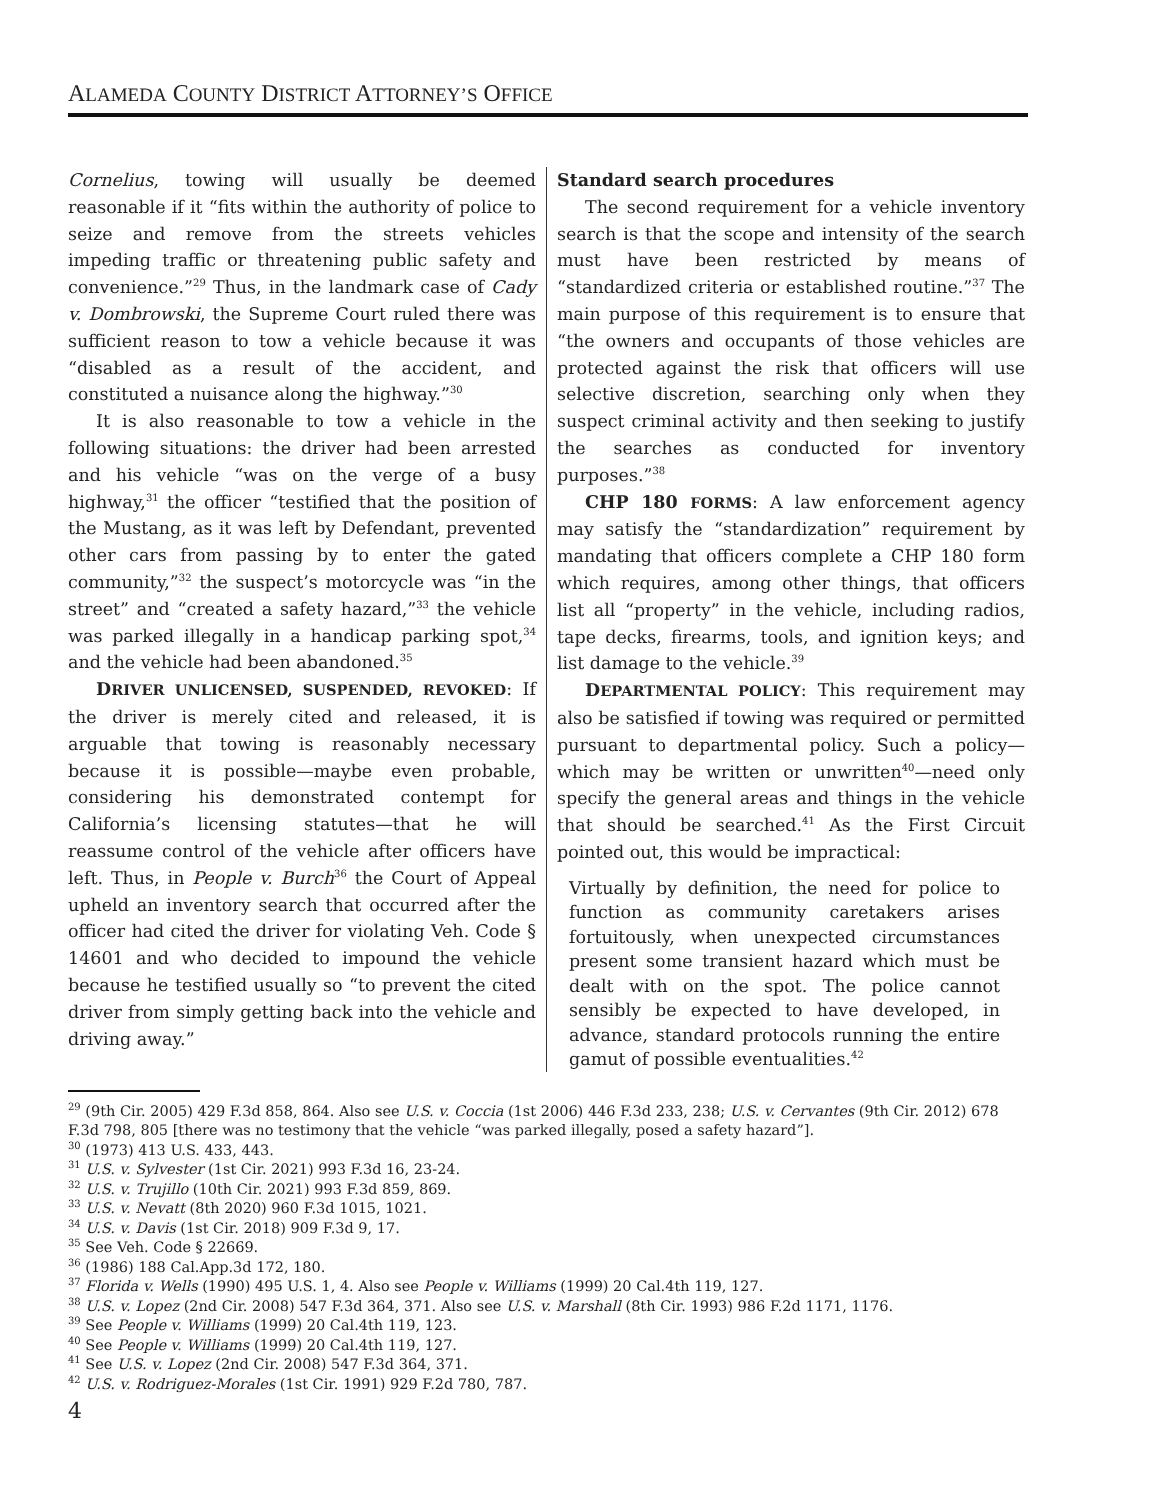ALAMEDA COUNTY DISTRICT ATTORNEY’S OFFICE
Cornelius, towing will usually be deemed reasonable if it “fits within the authority of police to seize and remove from the streets vehicles impeding traffic or threatening public safety and convenience.”<sup>29</sup> Thus, in the landmark case of Cady v. Dombrowski, the Supreme Court ruled there was sufficient reason to tow a vehicle because it was “disabled as a result of the accident, and constituted a nuisance along the highway.”<sup>30</sup>
It is also reasonable to tow a vehicle in the following situations: the driver had been arrested and his vehicle “was on the verge of a busy highway,<sup>31</sup> the officer “testified that the position of the Mustang, as it was left by Defendant, prevented other cars from passing by to enter the gated community,”<sup>32</sup> the suspect’s motorcycle was “in the street” and “created a safety hazard,”<sup>33</sup> the vehicle was parked illegally in a handicap parking spot,<sup>34</sup> and the vehicle had been abandoned.<sup>35</sup>
DRIVER UNLICENSED, SUSPENDED, REVOKED: If the driver is merely cited and released, it is arguable that towing is reasonably necessary because it is possible—maybe even probable, considering his demonstrated contempt for California’s licensing statutes—that he will reassume control of the vehicle after officers have left. Thus, in People v. Burch<sup>36</sup> the Court of Appeal upheld an inventory search that occurred after the officer had cited the driver for violating Veh. Code § 14601 and who decided to impound the vehicle because he testified usually so “to prevent the cited driver from simply getting back into the vehicle and driving away.”
Standard search procedures
The second requirement for a vehicle inventory search is that the scope and intensity of the search must have been restricted by means of “standardized criteria or established routine.”<sup>37</sup> The main purpose of this requirement is to ensure that “the owners and occupants of those vehicles are protected against the risk that officers will use selective discretion, searching only when they suspect criminal activity and then seeking to justify the searches as conducted for inventory purposes.”<sup>38</sup>
CHP 180 FORMS: A law enforcement agency may satisfy the “standardization” requirement by mandating that officers complete a CHP 180 form which requires, among other things, that officers list all “property” in the vehicle, including radios, tape decks, firearms, tools, and ignition keys; and list damage to the vehicle.<sup>39</sup>
DEPARTMENTAL POLICY: This requirement may also be satisfied if towing was required or permitted pursuant to departmental policy. Such a policy—which may be written or unwritten<sup>40</sup>—need only specify the general areas and things in the vehicle that should be searched.<sup>41</sup> As the First Circuit pointed out, this would be impractical:
Virtually by definition, the need for police to function as community caretakers arises fortuitously, when unexpected circumstances present some transient hazard which must be dealt with on the spot. The police cannot sensibly be expected to have developed, in advance, standard protocols running the entire gamut of possible eventualities.<sup>42</sup>
<sup>29</sup> (9th Cir. 2005) 429 F.3d 858, 864. Also see U.S. v. Coccia (1st 2006) 446 F.3d 233, 238; U.S. v. Cervantes (9th Cir. 2012) 678 F.3d 798, 805 [there was no testimony that the vehicle “was parked illegally, posed a safety hazard”].
<sup>30</sup> (1973) 413 U.S. 433, 443.
<sup>31</sup> U.S. v. Sylvester (1st Cir. 2021) 993 F.3d 16, 23-24.
<sup>32</sup> U.S. v. Trujillo (10th Cir. 2021) 993 F.3d 859, 869.
<sup>33</sup> U.S. v. Nevatt (8th 2020) 960 F.3d 1015, 1021.
<sup>34</sup> U.S. v. Davis (1st Cir. 2018) 909 F.3d 9, 17.
<sup>35</sup> See Veh. Code § 22669.
<sup>36</sup> (1986) 188 Cal.App.3d 172, 180.
<sup>37</sup> Florida v. Wells (1990) 495 U.S. 1, 4. Also see People v. Williams (1999) 20 Cal.4th 119, 127.
<sup>38</sup> U.S. v. Lopez (2nd Cir. 2008) 547 F.3d 364, 371. Also see U.S. v. Marshall (8th Cir. 1993) 986 F.2d 1171, 1176.
<sup>39</sup> See People v. Williams (1999) 20 Cal.4th 119, 123.
<sup>40</sup> See People v. Williams (1999) 20 Cal.4th 119, 127.
<sup>41</sup> See U.S. v. Lopez (2nd Cir. 2008) 547 F.3d 364, 371.
<sup>42</sup> U.S. v. Rodriguez-Morales (1st Cir. 1991) 929 F.2d 780, 787.
4